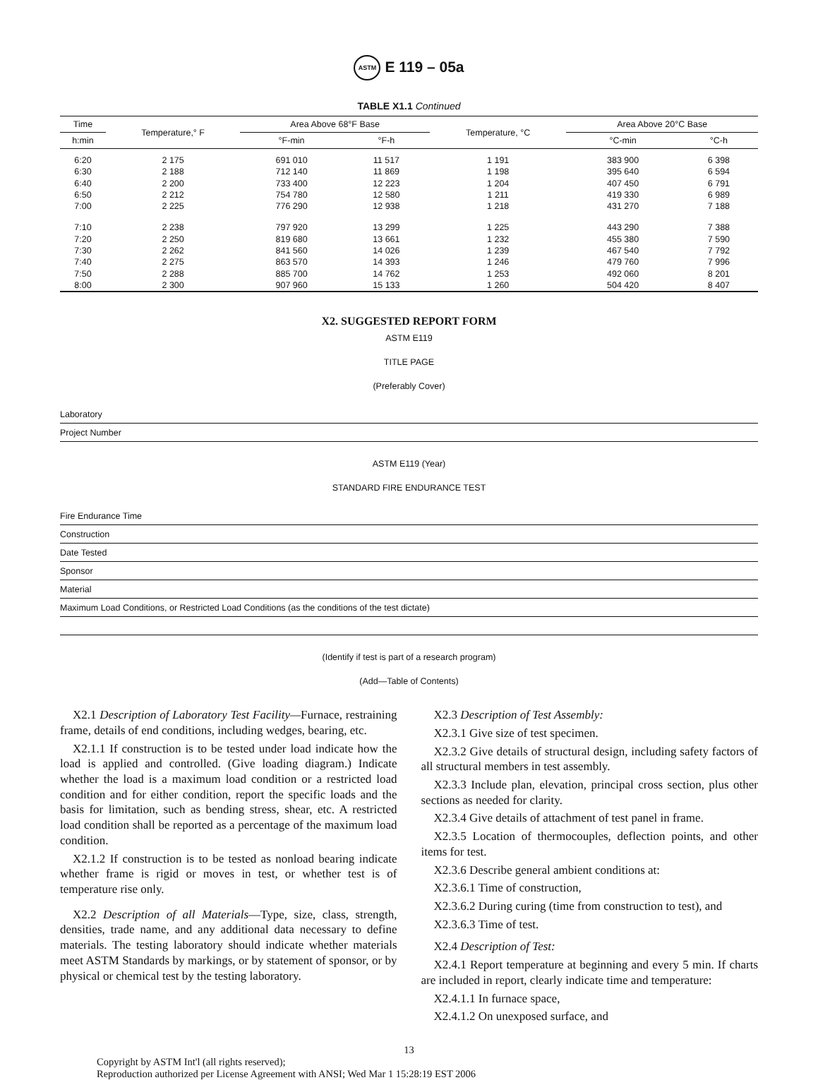ASTM E 119 – 05a
TABLE X1.1 Continued
| Time | Temperature,° F | Area Above 68°F Base | | Temperature, °C | Area Above 20°C Base | |
| --- | --- | --- | --- | --- | --- | --- |
| h:min | | °F-min | °F-h | | °C-min | °C-h |
| 6:20 | 2 175 | 691 010 | 11 517 | 1 191 | 383 900 | 6 398 |
| 6:30 | 2 188 | 712 140 | 11 869 | 1 198 | 395 640 | 6 594 |
| 6:40 | 2 200 | 733 400 | 12 223 | 1 204 | 407 450 | 6 791 |
| 6:50 | 2 212 | 754 780 | 12 580 | 1 211 | 419 330 | 6 989 |
| 7:00 | 2 225 | 776 290 | 12 938 | 1 218 | 431 270 | 7 188 |
| 7:10 | 2 238 | 797 920 | 13 299 | 1 225 | 443 290 | 7 388 |
| 7:20 | 2 250 | 819 680 | 13 661 | 1 232 | 455 380 | 7 590 |
| 7:30 | 2 262 | 841 560 | 14 026 | 1 239 | 467 540 | 7 792 |
| 7:40 | 2 275 | 863 570 | 14 393 | 1 246 | 479 760 | 7 996 |
| 7:50 | 2 288 | 885 700 | 14 762 | 1 253 | 492 060 | 8 201 |
| 8:00 | 2 300 | 907 960 | 15 133 | 1 260 | 504 420 | 8 407 |
X2. SUGGESTED REPORT FORM
ASTM E119
TITLE PAGE
(Preferably Cover)
Laboratory
Project Number
ASTM E119 (Year)
STANDARD FIRE ENDURANCE TEST
Fire Endurance Time
Construction
Date Tested
Sponsor
Material
Maximum Load Conditions, or Restricted Load Conditions (as the conditions of the test dictate)
(Identify if test is part of a research program)
(Add—Table of Contents)
X2.1 Description of Laboratory Test Facility—Furnace, restraining frame, details of end conditions, including wedges, bearing, etc.
X2.1.1 If construction is to be tested under load indicate how the load is applied and controlled. (Give loading diagram.) Indicate whether the load is a maximum load condition or a restricted load condition and for either condition, report the specific loads and the basis for limitation, such as bending stress, shear, etc. A restricted load condition shall be reported as a percentage of the maximum load condition.
X2.1.2 If construction is to be tested as nonload bearing indicate whether frame is rigid or moves in test, or whether test is of temperature rise only.
X2.2 Description of all Materials—Type, size, class, strength, densities, trade name, and any additional data necessary to define materials. The testing laboratory should indicate whether materials meet ASTM Standards by markings, or by statement of sponsor, or by physical or chemical test by the testing laboratory.
X2.3 Description of Test Assembly:
X2.3.1 Give size of test specimen.
X2.3.2 Give details of structural design, including safety factors of all structural members in test assembly.
X2.3.3 Include plan, elevation, principal cross section, plus other sections as needed for clarity.
X2.3.4 Give details of attachment of test panel in frame.
X2.3.5 Location of thermocouples, deflection points, and other items for test.
X2.3.6 Describe general ambient conditions at:
X2.3.6.1 Time of construction,
X2.3.6.2 During curing (time from construction to test), and
X2.3.6.3 Time of test.
X2.4 Description of Test:
X2.4.1 Report temperature at beginning and every 5 min. If charts are included in report, clearly indicate time and temperature:
X2.4.1.1 In furnace space,
X2.4.1.2 On unexposed surface, and
13
Copyright by ASTM Int'l (all rights reserved);
Reproduction authorized per License Agreement with ANSI; Wed Mar 1 15:28:19 EST 2006